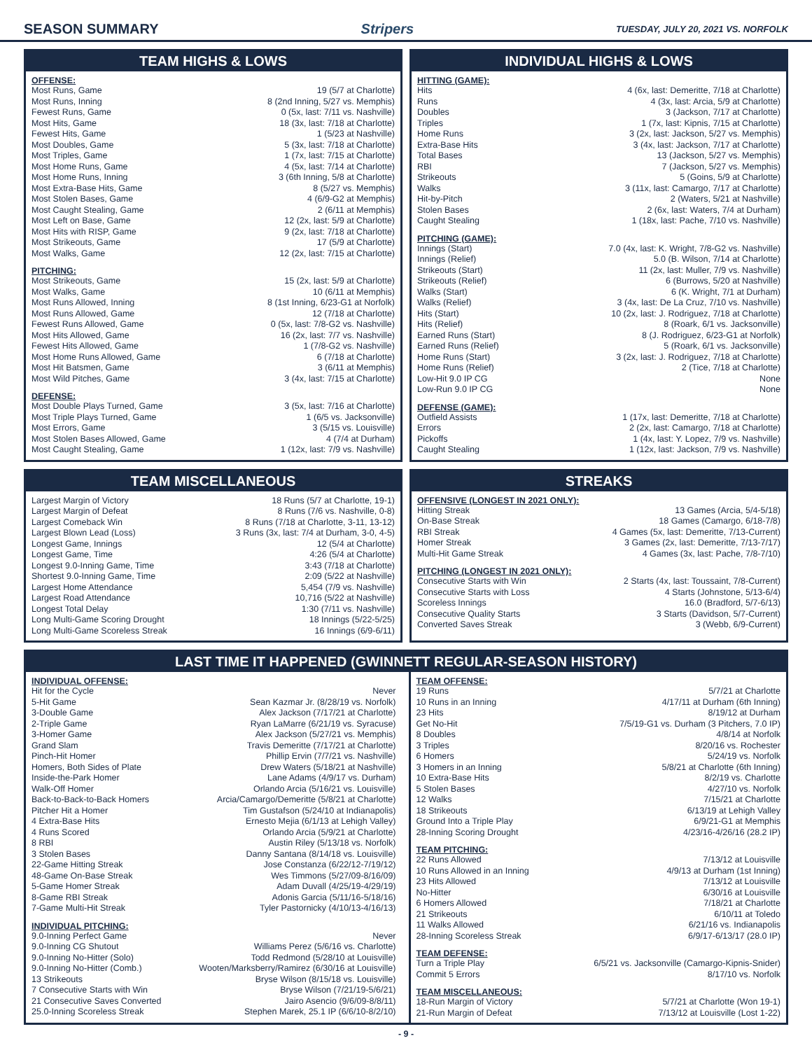SEASON SUMMARY Stripers TUESDAY, JULY 20, 2021 VS. NORFOLK
TEAM HIGHS & LOWS
OFFENSE:
| Most Runs, Game | 19 (5/7 at Charlotte) |
| Most Runs, Inning | 8 (2nd Inning, 5/27 vs. Memphis) |
| Fewest Runs, Game | 0 (5x, last: 7/11 vs. Nashville) |
| Most Hits, Game | 18 (3x, last: 7/18 at Charlotte) |
| Fewest Hits, Game | 1 (5/23 at Nashville) |
| Most Doubles, Game | 5 (3x, last: 7/18 at Charlotte) |
| Most Triples, Game | 1 (7x, last: 7/15 at Charlotte) |
| Most Home Runs, Game | 4 (5x, last: 7/14 at Charlotte) |
| Most Home Runs, Inning | 3 (6th Inning, 5/8 at Charlotte) |
| Most Extra-Base Hits, Game | 8 (5/27 vs. Memphis) |
| Most Stolen Bases, Game | 4 (6/9-G2 at Memphis) |
| Most Caught Stealing, Game | 2 (6/11 at Memphis) |
| Most Left on Base, Game | 12 (2x, last: 5/9 at Charlotte) |
| Most Hits with RISP, Game | 9 (2x, last: 7/18 at Charlotte) |
| Most Strikeouts, Game | 17 (5/9 at Charlotte) |
| Most Walks, Game | 12 (2x, last: 7/15 at Charlotte) |
PITCHING:
| Most Strikeouts, Game | 15 (2x, last: 5/9 at Charlotte) |
| Most Walks, Game | 10 (6/11 at Memphis) |
| Most Runs Allowed, Inning | 8 (1st Inning, 6/23-G1 at Norfolk) |
| Most Runs Allowed, Game | 12 (7/18 at Charlotte) |
| Fewest Runs Allowed, Game | 0 (5x, last: 7/8-G2 vs. Nashville) |
| Most Hits Allowed, Game | 16 (2x, last: 7/7 vs. Nashville) |
| Fewest Hits Allowed, Game | 1 (7/8-G2 vs. Nashville) |
| Most Home Runs Allowed, Game | 6 (7/18 at Charlotte) |
| Most Hit Batsmen, Game | 3 (6/11 at Memphis) |
| Most Wild Pitches, Game | 3 (4x, last: 7/15 at Charlotte) |
DEFENSE:
| Most Double Plays Turned, Game | 3 (5x, last: 7/16 at Charlotte) |
| Most Triple Plays Turned, Game | 1 (6/5 vs. Jacksonville) |
| Most Errors, Game | 3 (5/15 vs. Louisville) |
| Most Stolen Bases Allowed, Game | 4 (7/4 at Durham) |
| Most Caught Stealing, Game | 1 (12x, last: 7/9 vs. Nashville) |
INDIVIDUAL HIGHS & LOWS
HITTING (GAME):
| Hits | 4 (6x, last: Demeritte, 7/18 at Charlotte) |
| Runs | 4 (3x, last: Arcia, 5/9 at Charlotte) |
| Doubles | 3 (Jackson, 7/17 at Charlotte) |
| Triples | 1 (7x, last: Kipnis, 7/15 at Charlotte) |
| Home Runs | 3 (2x, last: Jackson, 5/27 vs. Memphis) |
| Extra-Base Hits | 3 (4x, last: Jackson, 7/17 at Charlotte) |
| Total Bases | 13 (Jackson, 5/27 vs. Memphis) |
| RBI | 7 (Jackson, 5/27 vs. Memphis) |
| Strikeouts | 5 (Goins, 5/9 at Charlotte) |
| Walks | 3 (11x, last: Camargo, 7/17 at Charlotte) |
| Hit-by-Pitch | 2 (Waters, 5/21 at Nashville) |
| Stolen Bases | 2 (6x, last: Waters, 7/4 at Durham) |
| Caught Stealing | 1 (18x, last: Pache, 7/10 vs. Nashville) |
PITCHING (GAME):
| Innings (Start) | 7.0 (4x, last: K. Wright, 7/8-G2 vs. Nashville) |
| Innings (Relief) | 5.0 (B. Wilson, 7/14 at Charlotte) |
| Strikeouts (Start) | 11 (2x, last: Muller, 7/9 vs. Nashville) |
| Strikeouts (Relief) | 6 (Burrows, 5/20 at Nashville) |
| Walks (Start) | 6 (K. Wright, 7/1 at Durham) |
| Walks (Relief) | 3 (4x, last: De La Cruz, 7/10 vs. Nashville) |
| Hits (Start) | 10 (2x, last: J. Rodriguez, 7/18 at Charlotte) |
| Hits (Relief) | 8 (Roark, 6/1 vs. Jacksonville) |
| Earned Runs (Start) | 8 (J. Rodriguez, 6/23-G1 at Norfolk) |
| Earned Runs (Relief) | 5 (Roark, 6/1 vs. Jacksonville) |
| Home Runs (Start) | 3 (2x, last: J. Rodriguez, 7/18 at Charlotte) |
| Home Runs (Relief) | 2 (Tice, 7/18 at Charlotte) |
| Low-Hit 9.0 IP CG | None |
| Low-Run 9.0 IP CG | None |
DEFENSE (GAME):
| Outfield Assists | 1 (17x, last: Demeritte, 7/18 at Charlotte) |
| Errors | 2 (2x, last: Camargo, 7/18 at Charlotte) |
| Pickoffs | 1 (4x, last: Y. Lopez, 7/9 vs. Nashville) |
| Caught Stealing | 1 (12x, last: Jackson, 7/9 vs. Nashville) |
TEAM MISCELLANEOUS
| Largest Margin of Victory | 18 Runs (5/7 at Charlotte, 19-1) |
| Largest Margin of Defeat | 8 Runs (7/6 vs. Nashville, 0-8) |
| Largest Comeback Win | 8 Runs (7/18 at Charlotte, 3-11, 13-12) |
| Largest Blown Lead (Loss) | 3 Runs (3x, last: 7/4 at Durham, 3-0, 4-5) |
| Longest Game, Innings | 12 (5/4 at Charlotte) |
| Longest Game, Time | 4:26 (5/4 at Charlotte) |
| Longest 9.0-Inning Game, Time | 3:43 (7/18 at Charlotte) |
| Shortest 9.0-Inning Game, Time | 2:09 (5/22 at Nashville) |
| Largest Home Attendance | 5,454 (7/9 vs. Nashville) |
| Largest Road Attendance | 10,716 (5/22 at Nashville) |
| Longest Total Delay | 1:30 (7/11 vs. Nashville) |
| Long Multi-Game Scoring Drought | 18 Innings (5/22-5/25) |
| Long Multi-Game Scoreless Streak | 16 Innings (6/9-6/11) |
STREAKS
OFFENSIVE (LONGEST IN 2021 ONLY):
| Hitting Streak | 13 Games (Arcia, 5/4-5/18) |
| On-Base Streak | 18 Games (Camargo, 6/18-7/8) |
| RBI Streak | 4 Games (5x, last: Demeritte, 7/13-Current) |
| Homer Streak | 3 Games (2x, last: Demeritte, 7/13-7/17) |
| Multi-Hit Game Streak | 4 Games (3x, last: Pache, 7/8-7/10) |
PITCHING (LONGEST IN 2021 ONLY):
| Consecutive Starts with Win | 2 Starts (4x, last: Toussaint, 7/8-Current) |
| Consecutive Starts with Loss | 4 Starts (Johnstone, 5/13-6/4) |
| Scoreless Innings | 16.0 (Bradford, 5/7-6/13) |
| Consecutive Quality Starts | 3 Starts (Davidson, 5/7-Current) |
| Converted Saves Streak | 3 (Webb, 6/9-Current) |
LAST TIME IT HAPPENED (GWINNETT REGULAR-SEASON HISTORY)
INDIVIDUAL OFFENSE:
| Hit for the Cycle | Never |
| 5-Hit Game | Sean Kazmar Jr. (8/28/19 vs. Norfolk) |
| 3-Double Game | Alex Jackson (7/17/21 at Charlotte) |
| 2-Triple Game | Ryan LaMarre (6/21/19 vs. Syracuse) |
| 3-Homer Game | Alex Jackson (5/27/21 vs. Memphis) |
| Grand Slam | Travis Demeritte (7/17/21 at Charlotte) |
| Pinch-Hit Homer | Phillip Ervin (7/7/21 vs. Nashville) |
| Homers, Both Sides of Plate | Drew Waters (5/18/21 at Nashville) |
| Inside-the-Park Homer | Lane Adams (4/9/17 vs. Durham) |
| Walk-Off Homer | Orlando Arcia (5/16/21 vs. Louisville) |
| Back-to-Back-to-Back Homers | Arcia/Camargo/Demeritte (5/8/21 at Charlotte) |
| Pitcher Hit a Homer | Tim Gustafson (5/24/10 at Indianapolis) |
| 4 Extra-Base Hits | Ernesto Mejia (6/1/13 at Lehigh Valley) |
| 4 Runs Scored | Orlando Arcia (5/9/21 at Charlotte) |
| 8 RBI | Austin Riley (5/13/18 vs. Norfolk) |
| 3 Stolen Bases | Danny Santana (8/14/18 vs. Louisville) |
| 22-Game Hitting Streak | Jose Constanza (6/22/12-7/19/12) |
| 48-Game On-Base Streak | Wes Timmons (5/27/09-8/16/09) |
| 5-Game Homer Streak | Adam Duvall (4/25/19-4/29/19) |
| 8-Game RBI Streak | Adonis Garcia (5/11/16-5/18/16) |
| 7-Game Multi-Hit Streak | Tyler Pastornicky (4/10/13-4/16/13) |
INDIVIDUAL PITCHING:
| 9.0-Inning Perfect Game | Never |
| 9.0-Inning CG Shutout | Williams Perez (5/6/16 vs. Charlotte) |
| 9.0-Inning No-Hitter (Solo) | Todd Redmond (5/28/10 at Louisville) |
| 9.0-Inning No-Hitter (Comb.) | Wooten/Marksberry/Ramirez (6/30/16 at Louisville) |
| 13 Strikeouts | Bryse Wilson (8/15/18 vs. Louisville) |
| 7 Consecutive Starts with Win | Bryse Wilson (7/21/19-5/6/21) |
| 21 Consecutive Saves Converted | Jairo Asencio (9/6/09-8/8/11) |
| 25.0-Inning Scoreless Streak | Stephen Marek, 25.1 IP (6/6/10-8/2/10) |
TEAM OFFENSE:
| 19 Runs | 5/7/21 at Charlotte |
| 10 Runs in an Inning | 4/17/11 at Durham (6th Inning) |
| 23 Hits | 8/19/12 at Durham |
| Get No-Hit | 7/5/19-G1 vs. Durham (3 Pitchers, 7.0 IP) |
| 8 Doubles | 4/8/14 at Norfolk |
| 3 Triples | 8/20/16 vs. Rochester |
| 6 Homers | 5/24/19 vs. Norfolk |
| 3 Homers in an Inning | 5/8/21 at Charlotte (6th Inning) |
| 10 Extra-Base Hits | 8/2/19 vs. Charlotte |
| 5 Stolen Bases | 4/27/10 vs. Norfolk |
| 12 Walks | 7/15/21 at Charlotte |
| 18 Strikeouts | 6/13/19 at Lehigh Valley |
| Ground Into a Triple Play | 6/9/21-G1 at Memphis |
| 28-Inning Scoring Drought | 4/23/16-4/26/16 (28.2 IP) |
TEAM PITCHING:
| 22 Runs Allowed | 7/13/12 at Louisville |
| 10 Runs Allowed in an Inning | 4/9/13 at Durham (1st Inning) |
| 23 Hits Allowed | 7/13/12 at Louisville |
| No-Hitter | 6/30/16 at Louisville |
| 6 Homers Allowed | 7/18/21 at Charlotte |
| 21 Strikeouts | 6/10/11 at Toledo |
| 11 Walks Allowed | 6/21/16 vs. Indianapolis |
| 28-Inning Scoreless Streak | 6/9/17-6/13/17 (28.0 IP) |
TEAM DEFENSE:
| Turn a Triple Play | 6/5/21 vs. Jacksonville (Camargo-Kipnis-Snider) |
| Commit 5 Errors | 8/17/10 vs. Norfolk |
TEAM MISCELLANEOUS:
| 18-Run Margin of Victory | 5/7/21 at Charlotte (Won 19-1) |
| 21-Run Margin of Defeat | 7/13/12 at Louisville (Lost 1-22) |
- 9 -